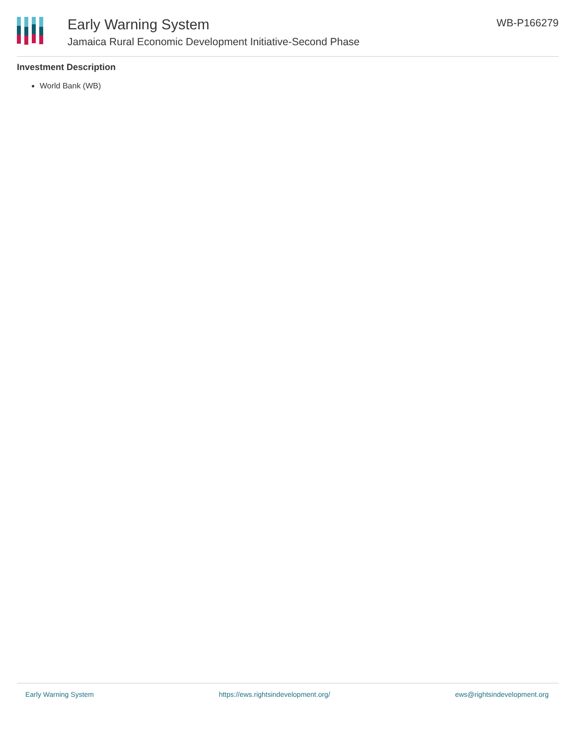Early Warning System
Jamaica Rural Economic Development Initiative-Second Phase
WB-P166279
Investment Description
World Bank (WB)
Early Warning System https://ews.rightsindevelopment.org/ ews@rightsindevelopment.org